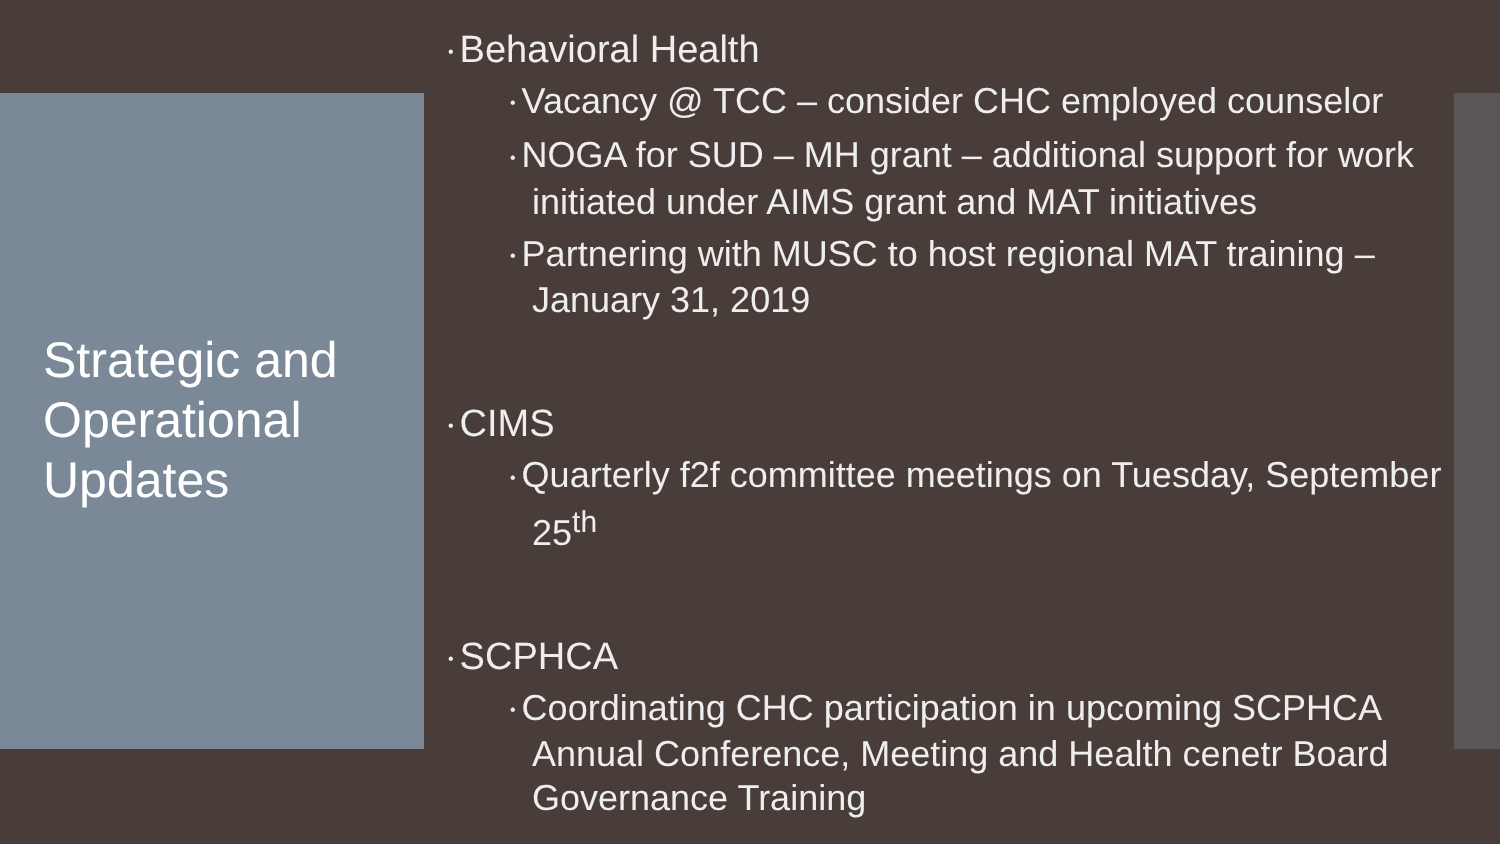Strategic and
Operational
Updates
• Behavioral Health
• Vacancy @ TCC – consider CHC employed counselor
• NOGA for SUD – MH grant – additional support for work initiated under AIMS grant and MAT initiatives
• Partnering with MUSC to host regional MAT training – January 31, 2019
• CIMS
• Quarterly f2f committee meetings on Tuesday, September 25<sup>th</sup>
• SCPHCA
• Coordinating CHC participation in upcoming SCPHCA Annual Conference, Meeting and Health cenetr Board Governance Training